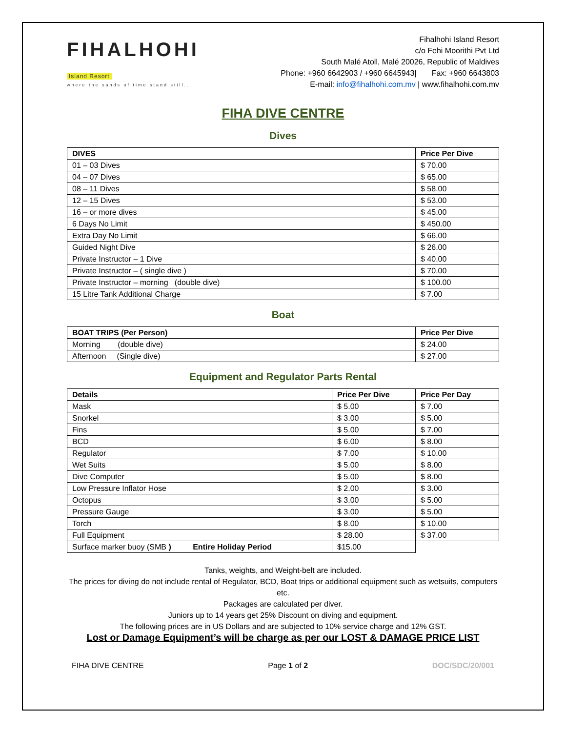FIHALHOHI
Island Resort
where the sands of time stand still...
Fihalhohi Island Resort
c/o Fehi Moorithi Pvt Ltd
South Malé Atoll, Malé 20026, Republic of Maldives
Phone: +960 6642903 / +960 6645943| Fax: +960 6643803
E-mail: info@fihalhohi.com.mv | www.fihalhohi.com.mv
FIHA DIVE CENTRE
Dives
| DIVES | Price Per Dive |
| --- | --- |
| 01 – 03 Dives | $ 70.00 |
| 04 – 07 Dives | $ 65.00 |
| 08 – 11 Dives | $ 58.00 |
| 12 – 15 Dives | $ 53.00 |
| 16 – or more dives | $ 45.00 |
| 6 Days No Limit | $ 450.00 |
| Extra Day No Limit | $ 66.00 |
| Guided Night Dive | $ 26.00 |
| Private Instructor – 1 Dive | $ 40.00 |
| Private Instructor – ( single dive ) | $ 70.00 |
| Private Instructor – morning (double dive) | $ 100.00 |
| 15 Litre Tank Additional Charge | $ 7.00 |
Boat
| BOAT TRIPS (Per Person) | Price Per Dive |
| --- | --- |
| Morning (double dive) | $ 24.00 |
| Afternoon (Single dive) | $ 27.00 |
Equipment and Regulator Parts Rental
| Details | Price Per Dive | Price Per Day |
| --- | --- | --- |
| Mask | $ 5.00 | $ 7.00 |
| Snorkel | $ 3.00 | $ 5.00 |
| Fins | $ 5.00 | $ 7.00 |
| BCD | $ 6.00 | $ 8.00 |
| Regulator | $ 7.00 | $ 10.00 |
| Wet Suits | $ 5.00 | $ 8.00 |
| Dive Computer | $ 5.00 | $ 8.00 |
| Low Pressure Inflator Hose | $ 2.00 | $ 3.00 |
| Octopus | $ 3.00 | $ 5.00 |
| Pressure Gauge | $ 3.00 | $ 5.00 |
| Torch | $ 8.00 | $ 10.00 |
| Full Equipment | $ 28.00 | $ 37.00 |
| Surface marker buoy (SMB ) Entire Holiday Period | $15.00 | |
Tanks, weights, and Weight-belt are included.
The prices for diving do not include rental of Regulator, BCD, Boat trips or additional equipment such as wetsuits, computers etc.
Packages are calculated per diver.
Juniors up to 14 years get 25% Discount on diving and equipment.
The following prices are in US Dollars and are subjected to 10% service charge and 12% GST.
Lost or Damage Equipment’s will be charge as per our LOST & DAMAGE PRICE LIST
FIHA DIVE CENTRE Page 1 of 2 DOC/SDC/20/001